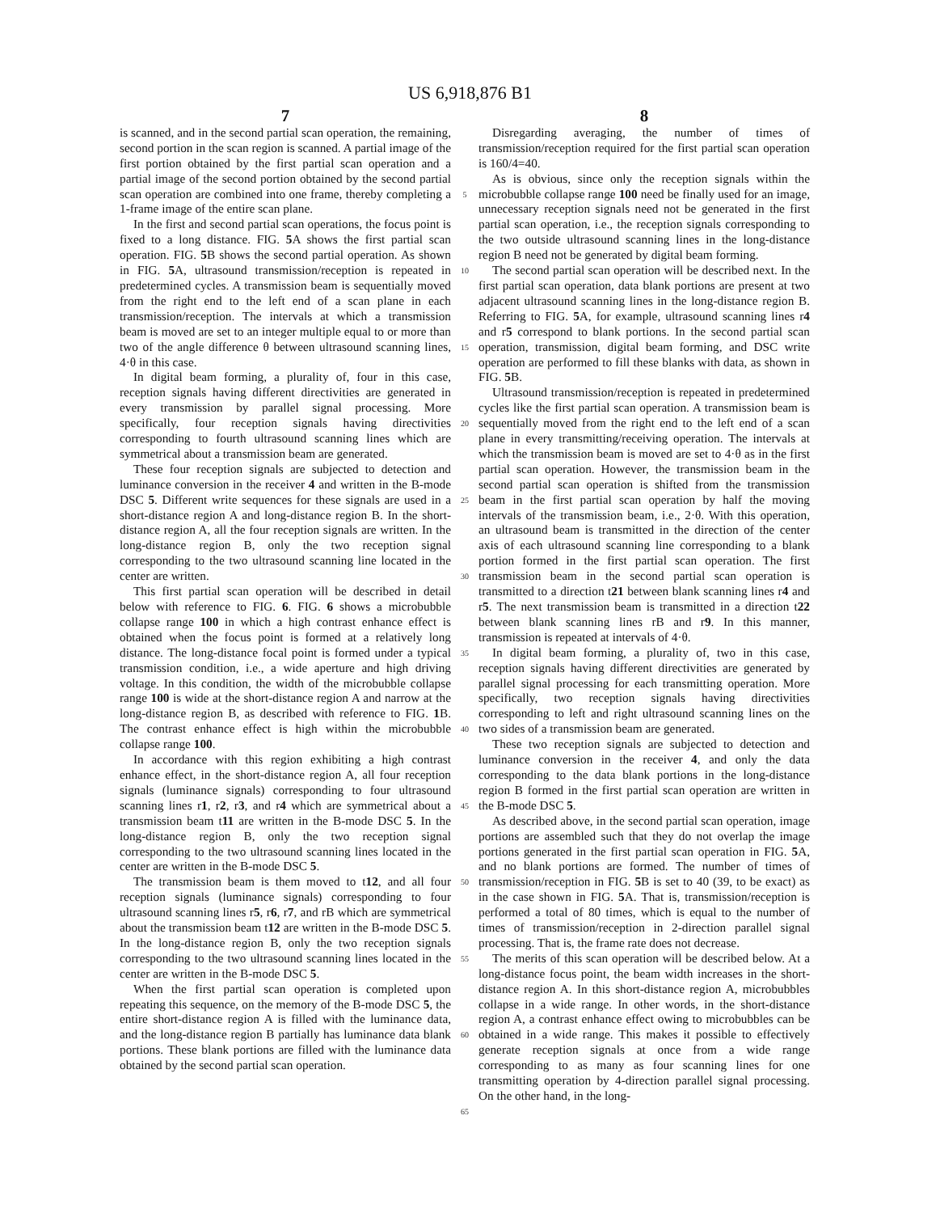US 6,918,876 B1
7
is scanned, and in the second partial scan operation, the remaining, second portion in the scan region is scanned. A partial image of the first portion obtained by the first partial scan operation and a partial image of the second portion obtained by the second partial scan operation are combined into one frame, thereby completing a 1-frame image of the entire scan plane.
In the first and second partial scan operations, the focus point is fixed to a long distance. FIG. 5 A shows the first partial scan operation. FIG. 5 B shows the second partial operation. As shown in FIG. 5 A, ultrasound transmission/reception is repeated in predetermined cycles. A transmission beam is sequentially moved from the right end to the left end of a scan plane in each transmission/reception. The intervals at which a transmission beam is moved are set to an integer multiple equal to or more than two of the angle difference θ between ultrasound scanning lines, 4·θ in this case.
In digital beam forming, a plurality of, four in this case, reception signals having different directivities are generated in every transmission by parallel signal processing. More specifically, four reception signals having directivities corresponding to fourth ultrasound scanning lines which are symmetrical about a transmission beam are generated.
These four reception signals are subjected to detection and luminance conversion in the receiver 4 and written in the B-mode DSC 5. Different write sequences for these signals are used in a short-distance region A and long-distance region B. In the short-distance region A, all the four reception signals are written. In the long-distance region B, only the two reception signal corresponding to the two ultrasound scanning line located in the center are written.
This first partial scan operation will be described in detail below with reference to FIG. 6. FIG. 6 shows a microbubble collapse range 100 in which a high contrast enhance effect is obtained when the focus point is formed at a relatively long distance. The long-distance focal point is formed under a typical transmission condition, i.e., a wide aperture and high driving voltage. In this condition, the width of the microbubble collapse range 100 is wide at the short-distance region A and narrow at the long-distance region B, as described with reference to FIG. 1 B. The contrast enhance effect is high within the microbubble collapse range 100.
In accordance with this region exhibiting a high contrast enhance effect, in the short-distance region A, all four reception signals (luminance signals) corresponding to four ultrasound scanning lines r1, r2, r3, and r4 which are symmetrical about a transmission beam t11 are written in the B-mode DSC 5. In the long-distance region B, only the two reception signal corresponding to the two ultrasound scanning lines located in the center are written in the B-mode DSC 5.
The transmission beam is them moved to t12, and all four reception signals (luminance signals) corresponding to four ultrasound scanning lines r5, r6, r7, and rB which are symmetrical about the transmission beam t12 are written in the B-mode DSC 5. In the long-distance region B, only the two reception signals corresponding to the two ultrasound scanning lines located in the center are written in the B-mode DSC 5.
When the first partial scan operation is completed upon repeating this sequence, on the memory of the B-mode DSC 5, the entire short-distance region A is filled with the luminance data, and the long-distance region B partially has luminance data blank portions. These blank portions are filled with the luminance data obtained by the second partial scan operation.
5
10
15
20
25
30
35
40
45
50
55
60
65
8
Disregarding averaging, the number of times of transmission/reception required for the first partial scan operation is 160/4=40.
As is obvious, since only the reception signals within the microbubble collapse range 100 need be finally used for an image, unnecessary reception signals need not be generated in the first partial scan operation, i.e., the reception signals corresponding to the two outside ultrasound scanning lines in the long-distance region B need not be generated by digital beam forming.
The second partial scan operation will be described next. In the first partial scan operation, data blank portions are present at two adjacent ultrasound scanning lines in the long-distance region B. Referring to FIG. 5 A, for example, ultrasound scanning lines r4 and r5 correspond to blank portions. In the second partial scan operation, transmission, digital beam forming, and DSC write operation are performed to fill these blanks with data, as shown in FIG. 5 B.
Ultrasound transmission/reception is repeated in predetermined cycles like the first partial scan operation. A transmission beam is sequentially moved from the right end to the left end of a scan plane in every transmitting/receiving operation. The intervals at which the transmission beam is moved are set to 4·θ as in the first partial scan operation. However, the transmission beam in the second partial scan operation is shifted from the transmission beam in the first partial scan operation by half the moving intervals of the transmission beam, i.e., 2·θ. With this operation, an ultrasound beam is transmitted in the direction of the center axis of each ultrasound scanning line corresponding to a blank portion formed in the first partial scan operation. The first transmission beam in the second partial scan operation is transmitted to a direction t21 between blank scanning lines r4 and r5. The next transmission beam is transmitted in a direction t22 between blank scanning lines rB and r9. In this manner, transmission is repeated at intervals of 4·θ.
In digital beam forming, a plurality of, two in this case, reception signals having different directivities are generated by parallel signal processing for each transmitting operation. More specifically, two reception signals having directivities corresponding to left and right ultrasound scanning lines on the two sides of a transmission beam are generated.
These two reception signals are subjected to detection and luminance conversion in the receiver 4, and only the data corresponding to the data blank portions in the long-distance region B formed in the first partial scan operation are written in the B-mode DSC 5.
As described above, in the second partial scan operation, image portions are assembled such that they do not overlap the image portions generated in the first partial scan operation in FIG. 5 A, and no blank portions are formed. The number of times of transmission/reception in FIG. 5 B is set to 40 (39, to be exact) as in the case shown in FIG. 5 A. That is, transmission/reception is performed a total of 80 times, which is equal to the number of times of transmission/reception in 2-direction parallel signal processing. That is, the frame rate does not decrease.
The merits of this scan operation will be described below. At a long-distance focus point, the beam width increases in the short-distance region A. In this short-distance region A, microbubbles collapse in a wide range. In other words, in the short-distance region A, a contrast enhance effect owing to microbubbles can be obtained in a wide range. This makes it possible to effectively generate reception signals at once from a wide range corresponding to as many as four scanning lines for one transmitting operation by 4-direction parallel signal processing. On the other hand, in the long-